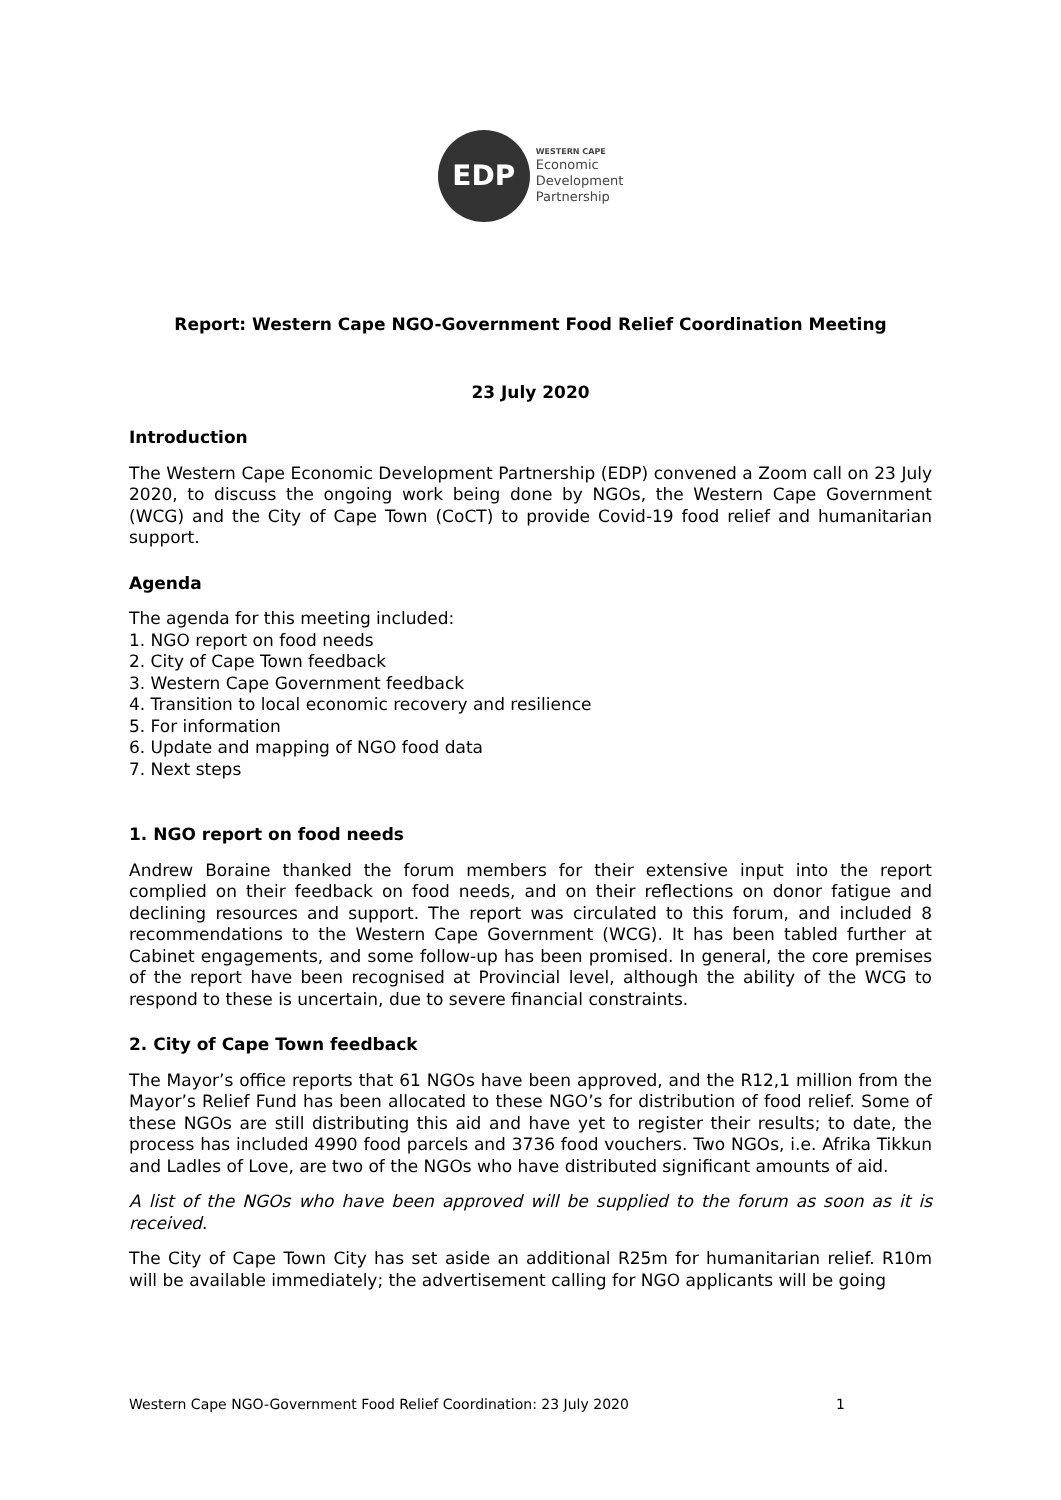EDP
WESTERN CAPE
Economic
Development
Partnership
Report: Western Cape NGO-Government Food Relief Coordination Meeting
23 July 2020
Introduction
The Western Cape Economic Development Partnership (EDP) convened a Zoom call on 23 July 2020, to discuss the ongoing work being done by NGOs, the Western Cape Government (WCG) and the City of Cape Town (CoCT) to provide Covid-19 food relief and humanitarian support.
Agenda
The agenda for this meeting included:
1. NGO report on food needs
2. City of Cape Town feedback
3. Western Cape Government feedback
4. Transition to local economic recovery and resilience
5. For information
6. Update and mapping of NGO food data
7. Next steps
1. NGO report on food needs
Andrew Boraine thanked the forum members for their extensive input into the report complied on their feedback on food needs, and on their reflections on donor fatigue and declining resources and support. The report was circulated to this forum, and included 8 recommendations to the Western Cape Government (WCG). It has been tabled further at Cabinet engagements, and some follow-up has been promised. In general, the core premises of the report have been recognised at Provincial level, although the ability of the WCG to respond to these is uncertain, due to severe financial constraints.
2. City of Cape Town feedback
The Mayor’s office reports that 61 NGOs have been approved, and the R12,1 million from the Mayor’s Relief Fund has been allocated to these NGO’s for distribution of food relief. Some of these NGOs are still distributing this aid and have yet to register their results; to date, the process has included 4990 food parcels and 3736 food vouchers. Two NGOs, i.e. Afrika Tikkun and Ladles of Love, are two of the NGOs who have distributed significant amounts of aid.
A list of the NGOs who have been approved will be supplied to the forum as soon as it is received.
The City of Cape Town City has set aside an additional R25m for humanitarian relief. R10m will be available immediately; the advertisement calling for NGO applicants will be going
Western Cape NGO-Government Food Relief Coordination: 23 July 2020 1